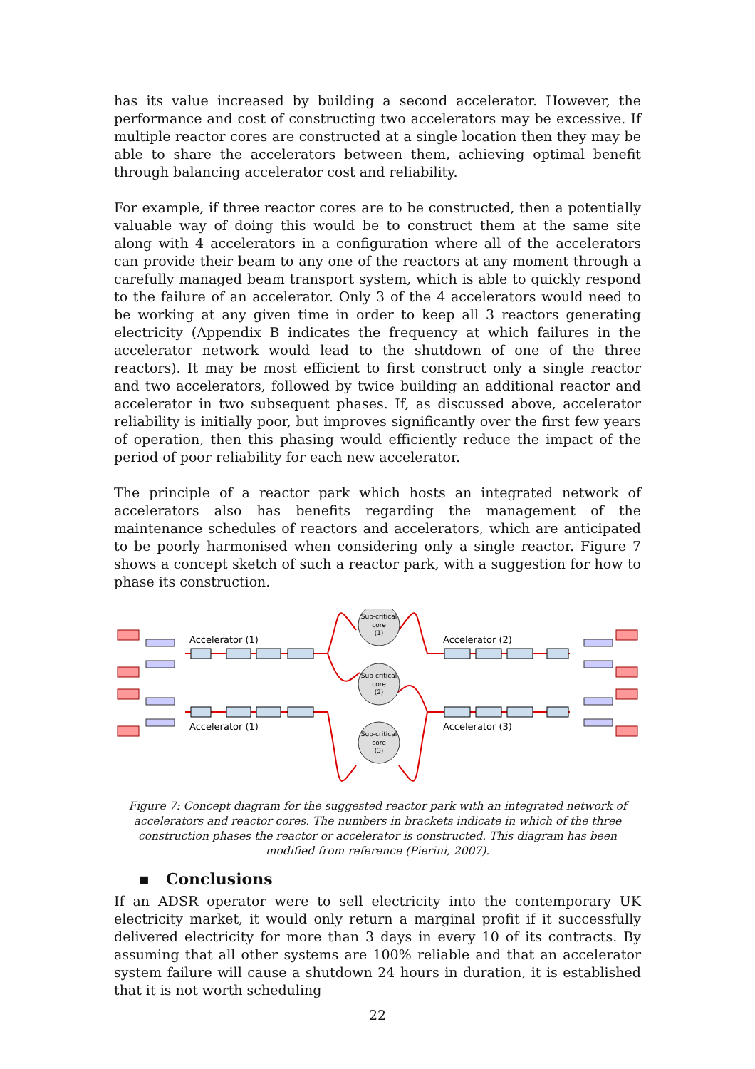has its value increased by building a second accelerator. However, the performance and cost of constructing two accelerators may be excessive. If multiple reactor cores are constructed at a single location then they may be able to share the accelerators between them, achieving optimal benefit through balancing accelerator cost and reliability.
For example, if three reactor cores are to be constructed, then a potentially valuable way of doing this would be to construct them at the same site along with 4 accelerators in a configuration where all of the accelerators can provide their beam to any one of the reactors at any moment through a carefully managed beam transport system, which is able to quickly respond to the failure of an accelerator. Only 3 of the 4 accelerators would need to be working at any given time in order to keep all 3 reactors generating electricity (Appendix B indicates the frequency at which failures in the accelerator network would lead to the shutdown of one of the three reactors). It may be most efficient to first construct only a single reactor and two accelerators, followed by twice building an additional reactor and accelerator in two subsequent phases. If, as discussed above, accelerator reliability is initially poor, but improves significantly over the first few years of operation, then this phasing would efficiently reduce the impact of the period of poor reliability for each new accelerator.
The principle of a reactor park which hosts an integrated network of accelerators also has benefits regarding the management of the maintenance schedules of reactors and accelerators, which are anticipated to be poorly harmonised when considering only a single reactor. Figure 7 shows a concept sketch of such a reactor park, with a suggestion for how to phase its construction.
Sub-critical
core
(1)
Sub-critical
core
(2)
Sub-critical
core
(3)
Accelerator (1)
Accelerator (1)
Accelerator (2)
Accelerator (3)
Figure 7: Concept diagram for the suggested reactor park with an integrated network of accelerators and reactor cores. The numbers in brackets indicate in which of the three construction phases the reactor or accelerator is constructed. This diagram has been modified from reference (Pierini, 2007).
▪ Conclusions
If an ADSR operator were to sell electricity into the contemporary UK electricity market, it would only return a marginal profit if it successfully delivered electricity for more than 3 days in every 10 of its contracts. By assuming that all other systems are 100% reliable and that an accelerator system failure will cause a shutdown 24 hours in duration, it is established that it is not worth scheduling
22